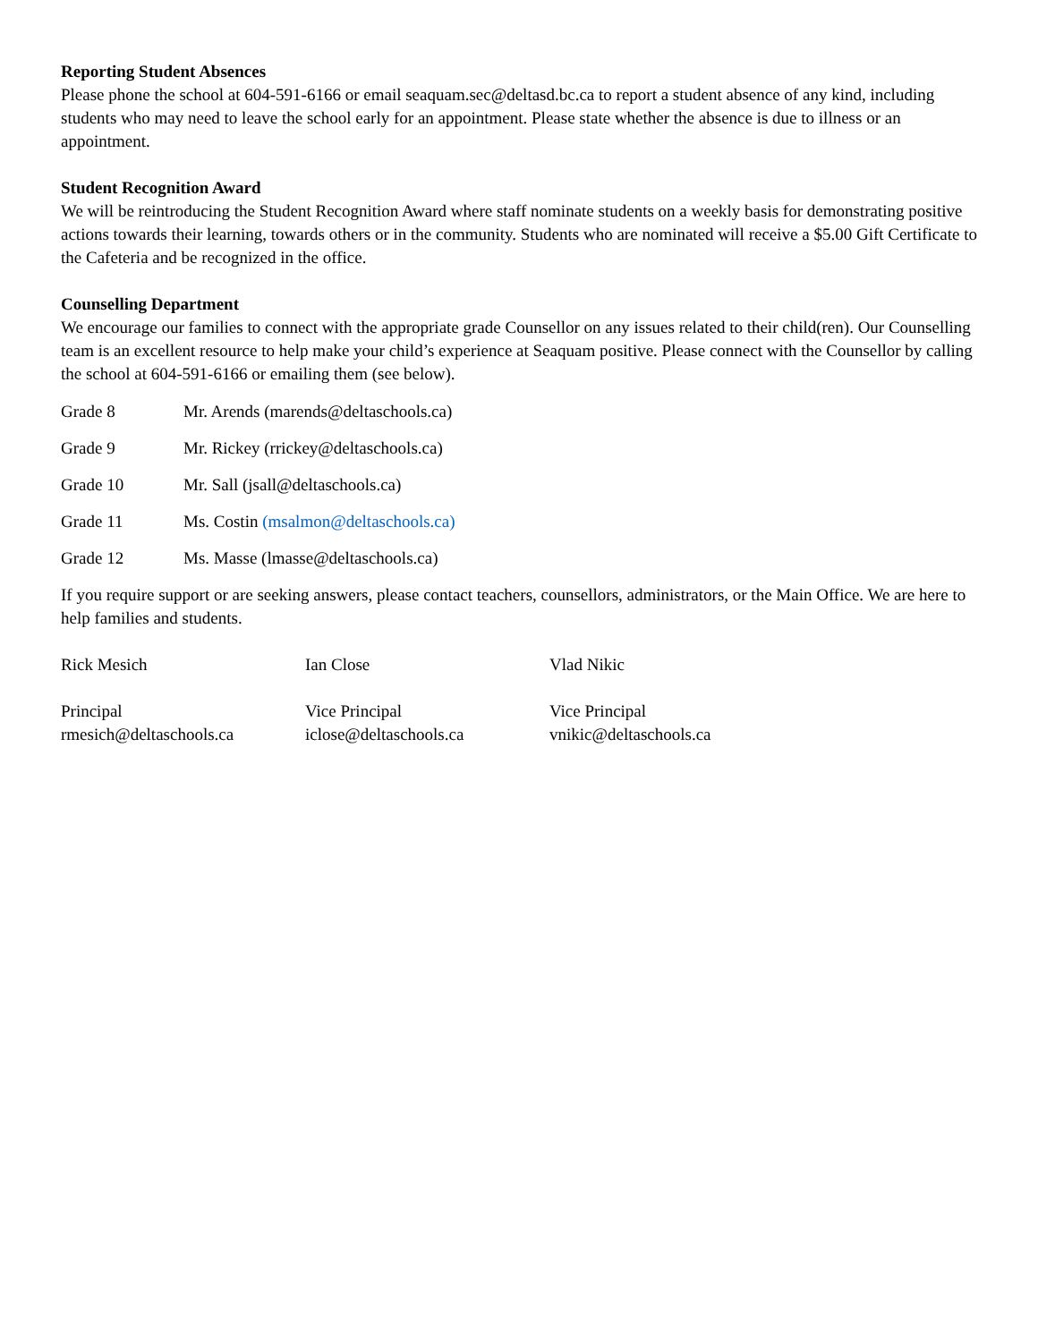Reporting Student Absences
Please phone the school at 604-591-6166 or email seaquam.sec@deltasd.bc.ca to report a student absence of any kind, including students who may need to leave the school early for an appointment. Please state whether the absence is due to illness or an appointment.
Student Recognition Award
We will be reintroducing the Student Recognition Award where staff nominate students on a weekly basis for demonstrating positive actions towards their learning, towards others or in the community. Students who are nominated will receive a $5.00 Gift Certificate to the Cafeteria and be recognized in the office.
Counselling Department
We encourage our families to connect with the appropriate grade Counsellor on any issues related to their child(ren). Our Counselling team is an excellent resource to help make your child’s experience at Seaquam positive. Please connect with the Counsellor by calling the school at 604-591-6166 or emailing them (see below).
Grade 8 Mr. Arends (marends@deltaschools.ca)
Grade 9 Mr. Rickey (rrickey@deltaschools.ca)
Grade 10 Mr. Sall (jsall@deltaschools.ca)
Grade 11 Ms. Costin (msalmon@deltaschools.ca)
Grade 12 Ms. Masse (lmasse@deltaschools.ca)
If you require support or are seeking answers, please contact teachers, counsellors, administrators, or the Main Office. We are here to help families and students.
Rick Mesich
Principal
rmesich@deltaschools.ca
Ian Close
Vice Principal
iclose@deltaschools.ca
Vlad Nikic
Vice Principal
vnikic@deltaschools.ca